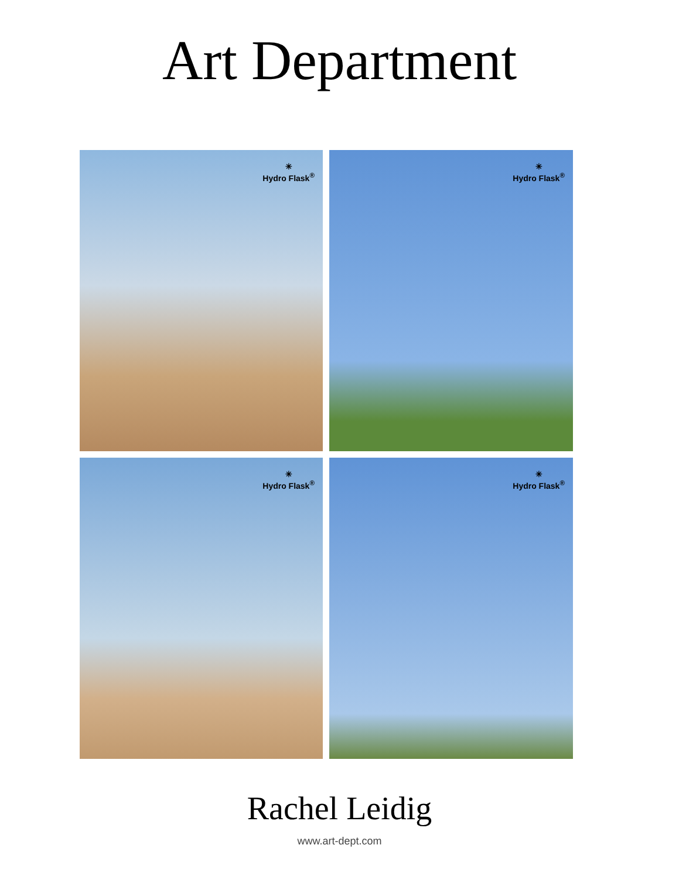Art Department
✳
Hydro Flask<sup>®</sup>
✳
Hydro Flask<sup>®</sup>
✳
Hydro Flask<sup>®</sup>
✳
Hydro Flask<sup>®</sup>
Rachel Leidig
www.art-dept.com